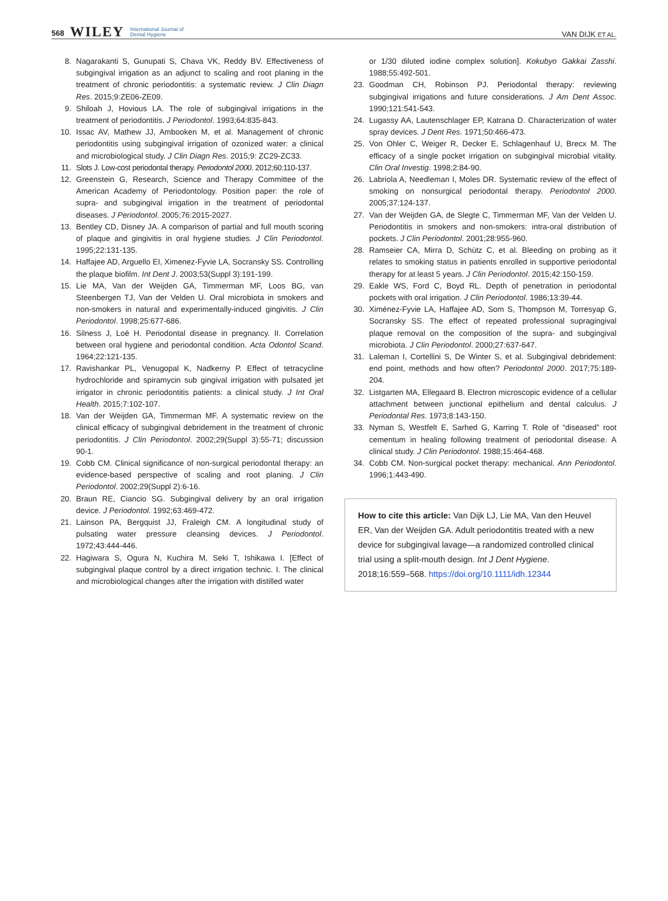568 WILEY International Journal of
Dental Hygiene
VAN DIJK ET AL.
8. Nagarakanti S, Gunupati S, Chava VK, Reddy BV. Effectiveness of subgingival irrigation as an adjunct to scaling and root planing in the treatment of chronic periodontitis: a systematic review. J Clin Diagn Res. 2015;9:ZE06-ZE09.
9. Shiloah J, Hovious LA. The role of subgingival irrigations in the treatment of periodontitis. J Periodontol. 1993;64:835-843.
10. Issac AV, Mathew JJ, Ambooken M, et al. Management of chronic periodontitis using subgingival irrigation of ozonized water: a clinical and microbiological study. J Clin Diagn Res. 2015;9: ZC29-ZC33.
11. Slots J. Low-cost periodontal therapy. Periodontol 2000. 2012;60:110-137.
12. Greenstein G, Research, Science and Therapy Committee of the American Academy of Periodontology. Position paper: the role of supra- and subgingival irrigation in the treatment of periodontal diseases. J Periodontol. 2005;76:2015-2027.
13. Bentley CD, Disney JA. A comparison of partial and full mouth scoring of plaque and gingivitis in oral hygiene studies. J Clin Periodontol. 1995;22:131-135.
14. Haffajee AD, Arguello EI, Ximenez-Fyvie LA, Socransky SS. Controlling the plaque biofilm. Int Dent J. 2003;53(Suppl 3):191-199.
15. Lie MA, Van der Weijden GA, Timmerman MF, Loos BG, van Steenbergen TJ, Van der Velden U. Oral microbiota in smokers and non-smokers in natural and experimentally-induced gingivitis. J Clin Periodontol. 1998;25:677-686.
16. Silness J, Loë H. Periodontal disease in pregnancy. II. Correlation between oral hygiene and periodontal condition. Acta Odontol Scand. 1964;22:121-135.
17. Ravishankar PL, Venugopal K, Nadkerny P. Effect of tetracycline hydrochloride and spiramycin sub gingival irrigation with pulsated jet irrigator in chronic periodontitis patients: a clinical study. J Int Oral Health. 2015;7:102-107.
18. Van der Weijden GA, Timmerman MF. A systematic review on the clinical efficacy of subgingival debridement in the treatment of chronic periodontitis. J Clin Periodontol. 2002;29(Suppl 3):55-71; discussion 90-1.
19. Cobb CM. Clinical significance of non-surgical periodontal therapy: an evidence-based perspective of scaling and root planing. J Clin Periodontol. 2002;29(Suppl 2):6-16.
20. Braun RE, Ciancio SG. Subgingival delivery by an oral irrigation device. J Periodontol. 1992;63:469-472.
21. Lainson PA, Bergquist JJ, Fraleigh CM. A longitudinal study of pulsating water pressure cleansing devices. J Periodontol. 1972;43:444-446.
22. Hagiwara S, Ogura N, Kuchira M, Seki T, Ishikawa I. [Effect of subgingival plaque control by a direct irrigation technic. I. The clinical and microbiological changes after the irrigation with distilled water
or 1/30 diluted iodine complex solution]. Kokubyo Gakkai Zasshi. 1988;55:492-501.
23. Goodman CH, Robinson PJ. Periodontal therapy: reviewing subgingival irrigations and future considerations. J Am Dent Assoc. 1990;121:541-543.
24. Lugassy AA, Lautenschlager EP, Katrana D. Characterization of water spray devices. J Dent Res. 1971;50:466-473.
25. Von Ohler C, Weiger R, Decker E, Schlagenhauf U, Brecx M. The efficacy of a single pocket irrigation on subgingival microbial vitality. Clin Oral Investig. 1998;2:84-90.
26. Labriola A, Needleman I, Moles DR. Systematic review of the effect of smoking on nonsurgical periodontal therapy. Periodontol 2000. 2005;37:124-137.
27. Van der Weijden GA, de Slegte C, Timmerman MF, Van der Velden U. Periodontitis in smokers and non-smokers: intra-oral distribution of pockets. J Clin Periodontol. 2001;28:955-960.
28. Ramseier CA, Mirra D, Schütz C, et al. Bleeding on probing as it relates to smoking status in patients enrolled in supportive periodontal therapy for at least 5 years. J Clin Periodontol. 2015;42:150-159.
29. Eakle WS, Ford C, Boyd RL. Depth of penetration in periodontal pockets with oral irrigation. J Clin Periodontol. 1986;13:39-44.
30. Ximénez-Fyvie LA, Haffajee AD, Som S, Thompson M, Torresyap G, Socransky SS. The effect of repeated professional supragingival plaque removal on the composition of the supra- and subgingival microbiota. J Clin Periodontol. 2000;27:637-647.
31. Laleman I, Cortellini S, De Winter S, et al. Subgingival debridement: end point, methods and how often? Periodontol 2000. 2017;75:189-204.
32. Listgarten MA, Ellegaard B. Electron microscopic evidence of a cellular attachment between junctional epithelium and dental calculus. J Periodontal Res. 1973;8:143-150.
33. Nyman S, Westfelt E, Sarhed G, Karring T. Role of “diseased” root cementum in healing following treatment of periodontal disease. A clinical study. J Clin Periodontol. 1988;15:464-468.
34. Cobb CM. Non-surgical pocket therapy: mechanical. Ann Periodontol. 1996;1:443-490.
How to cite this article: Van Dijk LJ, Lie MA, Van den Heuvel ER, Van der Weijden GA. Adult periodontitis treated with a new device for subgingival lavage—a randomized controlled clinical trial using a split-mouth design. Int J Dent Hygiene. 2018;16:559–568. https://doi.org/10.1111/idh.12344